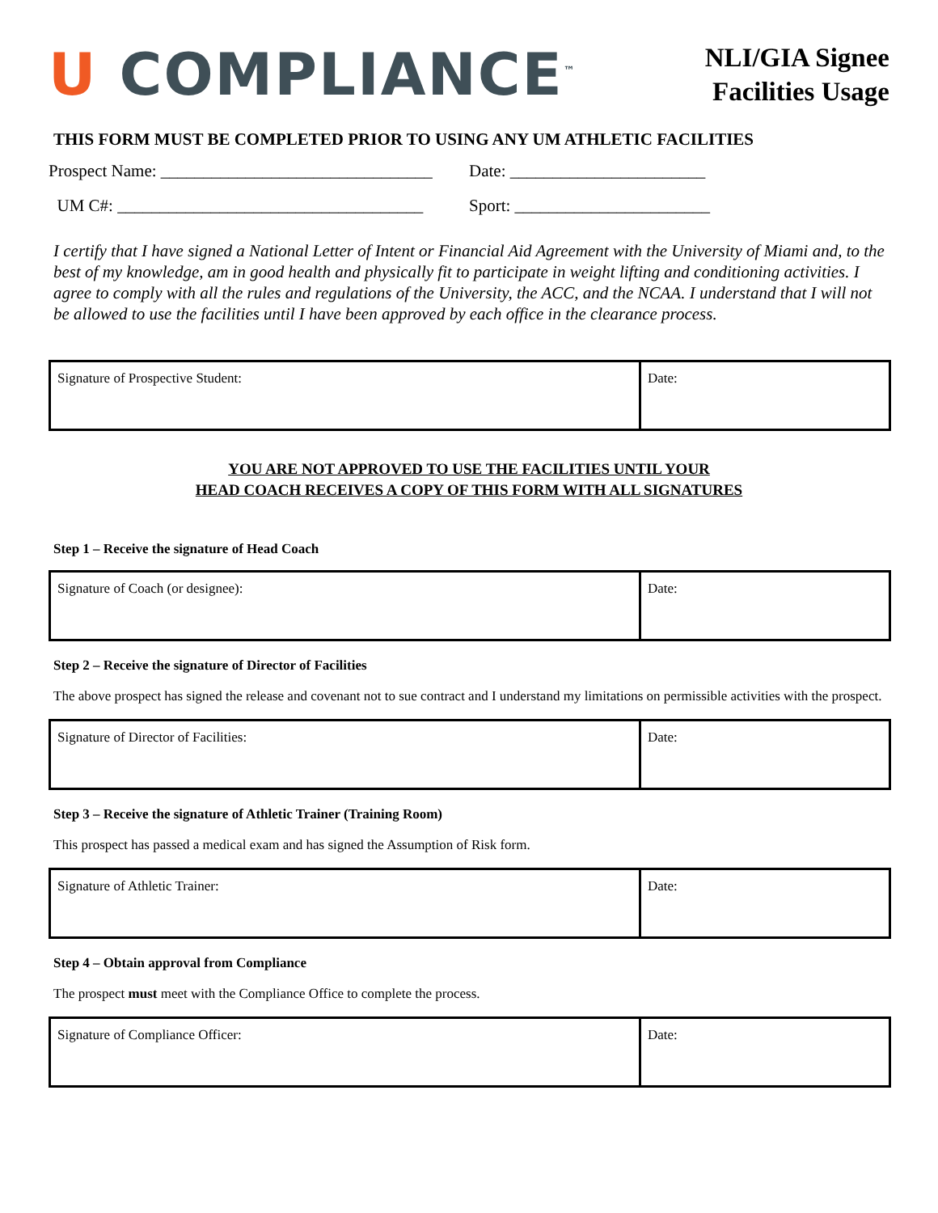U COMPLIANCE<sup>™</sup>
NLI/GIA Signee
Facilities Usage
THIS FORM MUST BE COMPLETED PRIOR TO USING ANY UM ATHLETIC FACILITIES
Prospect Name: ________________________________
Date: _______________________
UM C#: ____________________________________
Sport: _______________________
I certify that I have signed a National Letter of Intent or Financial Aid Agreement with the University of Miami and, to the best of my knowledge, am in good health and physically fit to participate in weight lifting and conditioning activities. I agree to comply with all the rules and regulations of the University, the ACC, and the NCAA. I understand that I will not be allowed to use the facilities until I have been approved by each office in the clearance process.
| Signature of Prospective Student: | Date: |
YOU ARE NOT APPROVED TO USE THE FACILITIES UNTIL YOUR
HEAD COACH RECEIVES A COPY OF THIS FORM WITH ALL SIGNATURES
Step 1 – Receive the signature of Head Coach
| Signature of Coach (or designee): | Date: |
Step 2 – Receive the signature of Director of Facilities
The above prospect has signed the release and covenant not to sue contract and I understand my limitations on permissible activities with the prospect.
| Signature of Director of Facilities: | Date: |
Step 3 – Receive the signature of Athletic Trainer (Training Room)
This prospect has passed a medical exam and has signed the Assumption of Risk form.
| Signature of Athletic Trainer: | Date: |
Step 4 – Obtain approval from Compliance
The prospect must meet with the Compliance Office to complete the process.
| Signature of Compliance Officer: | Date: |